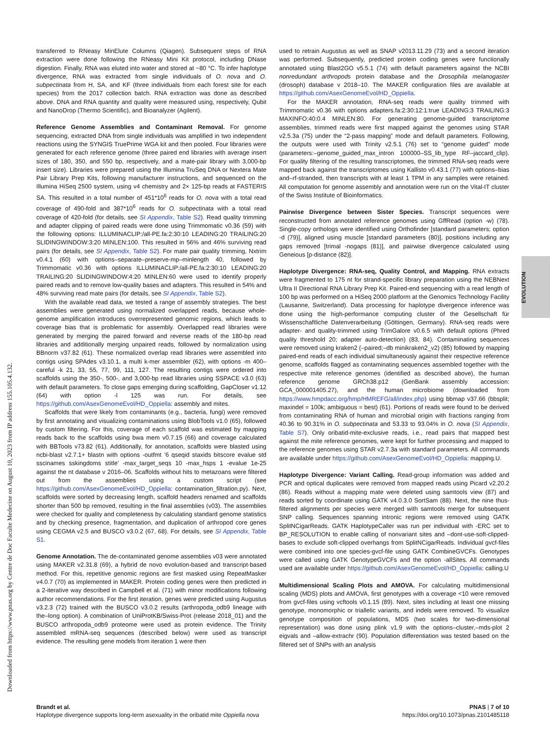Downloaded from https://www.pnas.org by Centre de Doc Faculte Medecine on August 10, 2023 from IP address 155.105.4.132.
transferred to RNeasy MinElute Columns (Qiagen). Subsequent steps of RNA extraction were done following the RNeasy Mini Kit protocol, including DNase digestion. Finally, RNA was eluted into water and stored at −80 °C. To infer haplotype divergence, RNA was extracted from single individuals of O. nova and O. subpectinata from H, SA, and KF (three individuals from each forest site for each species) from the 2017 collection batch. RNA extraction was done as described above. DNA and RNA quantity and quality were measured using, respectively, Qubit and NanoDrop (Thermo Scientific), and Bioanalyzer (Agilent).
Reference Genome Assemblies and Contaminant Removal. For genome sequencing, extracted DNA from single individuals was amplified in two independent reactions using the SYNGIS TruePrime WGA kit and then pooled. Four libraries were generated for each reference genome (three paired end libraries with average insert sizes of 180, 350, and 550 bp, respectively, and a mate-pair library with 3,000-bp insert size). Libraries were prepared using the Illumina TruSeq DNA or Nextera Mate Pair Library Prep Kits, following manufacturer instructions, and sequenced on the Illumina HiSeq 2500 system, using v4 chemistry and 2× 125-bp reads at FASTERIS SA. This resulted in a total number of 451*10<sup>6</sup> reads for O. nova with a total read coverage of 490-fold and 387*10<sup>6</sup> reads for O. subpectinata with a total read coverage of 420-fold (for details, see SI Appendix, Table S2). Read quality trimming and adapter clipping of paired reads were done using Trimmomatic v0.36 (59) with the following options: ILLUMINACLIP:/all-PE.fa:2:30:10 LEADING:20 TRAILING:20 SLIDINGWINDOW:3:20 MINLEN:100. This resulted in 56% and 46% surviving read pairs (for details, see SI Appendix, Table S2). For mate pair quality trimming, Nxtrim v0.4.1 (60) with options–separate–preserve-mp–minlength 40, followed by Trimmomatic v0.36 with options ILLUMINACLIP:/all-PE.fa:2:30:10 LEADING:20 TRAILING:20 SLIDINGWINDOW:4:20 MINLEN:60 were used to identify properly paired reads and to remove low-quality bases and adapters. This resulted in 54% and 48% surviving read mate pairs (for details, see SI Appendix, Table S2).
With the available read data, we tested a range of assembly strategies. The best assemblies were generated using normalized overlapped reads, because whole-genome amplification introduces overrepresented genomic regions, which leads to coverage bias that is problematic for assembly. Overlapped read libraries were generated by merging the paired forward and reverse reads of the 180-bp read libraries and additionally merging unpaired reads, followed by normalization using BBnorm v37.82 (61). These normalized overlap read libraries were assembled into contigs using SPAdes v3.10.1, a multi k-mer assembler (62), with options -m 400–careful -k 21, 33, 55, 77, 99, 111, 127. The resulting contigs were ordered into scaffolds using the 350-, 500-, and 3,000-bp read libraries using SSPACE v3.0 (63) with default parameters. To close gaps emerging during scaffolding, GapCloser v1.12 (64) with option -l 125 was run. For details, see https://github.com/AsexGenomeEvol/HD_Oppiella: assembly and mites.
Scaffolds that were likely from contaminants (e.g., bacteria, fungi) were removed by first annotating and visualizing contaminations using BlobTools v1.0 (65), followed by custom filtering. For this, coverage of each scaffold was estimated by mapping reads back to the scaffolds using bwa mem v0.7.15 (66) and coverage calculated with BBTools v73.82 (61). Additionally, for annotation, scaffolds were blasted using ncbi-blast v2.7.1+ blastn with options -outfmt ’6 qseqid staxids bitscore evalue std sscinames sskingdoms stitle’ -max_target_seqs 10 -max_hsps 1 -evalue 1e-25 against the nt database v 2016–06. Scaffolds without hits to metazoans were filtered out from the assemblies using a custom script (see https://github.com/AsexGenomeEvol/HD_Oppiella: contamination_filtration.py). Next, scaffolds were sorted by decreasing length, scaffold headers renamed and scaffolds shorter than 500 bp removed, resulting in the final assemblies (v03). The assemblies were checked for quality and completeness by calculating standard genome statistics and by checking presence, fragmentation, and duplication of arthropod core genes using CEGMA v2.5 and BUSCO v3.0.2 (67, 68). For details, see SI Appendix, Table S1.
Genome Annotation. The de-contaminated genome assemblies v03 were annotated using MAKER v2.31.8 (69), a hybrid de novo evolution-based and transcript-based method. For this, repetitive genomic regions are first masked using RepeatMasker v4.0.7 (70) as implemented in MAKER. Protein coding genes were then predicted in a 2-iterative way described in Campbell et al. (71) with minor modifications following author recommendations. For the first iteration, genes were predicted using Augustus v3.2.3 (72) trained with the BUSCO v3.0.2 results (arthropoda_odb9 lineage with the–long option). A combination of UniProtKB/Swiss-Prot (release 2018_01) and the BUSCO arthropoda_odb9 proteome were used as protein evidence. The Trinity assembled mRNA-seq sequences (described below) were used as transcript evidence. The resulting gene models from iteration 1 were then
used to retrain Augustus as well as SNAP v2013.11.29 (73) and a second iteration was performed. Subsequently, predicted protein coding genes were functionally annotated using Blast2GO v5.5.1 (74) with default parameters against the NCBI nonredundant arthropods protein database and the Drosophila melanogaster (drosoph) database v 2018–10. The MAKER configuration files are available at https://github.com/AsexGenomeEvol/HD_Oppiella.
For the MAKER annotation, RNA-seq reads were quality trimmed with Trimmomatic v0.36 with options adapters.fa:2:30:12:1:true LEADING:3 TRAILING:3 MAXINFO:40:0.4 MINLEN:80. For generating genome-guided transcriptome assemblies, trimmed reads were first mapped against the genomes using STAR v2.5.3a (75) under the “2-pass mapping” mode and default parameters. Following, the outputs were used with Trinity v2.5.1 (76) set to “genome guided” mode (parameters:–genome_guided_max_intron 100000–SS_lib_type RF–jaccard_clip). For quality filtering of the resulting transcriptomes, the trimmed RNA-seq reads were mapped back against the transcriptomes using Kallisto v0.43.1 (77) with options–bias and–rf-stranded, then transcripts with at least 1 TPM in any samples were retained. All computation for genome assembly and annotation were run on the Vital-IT cluster of the Swiss Institute of Bioinformatics.
Pairwise Divergence between Sister Species. Transcript sequences were reconstructed from annotated reference genomes using GffRead (option -w) (78). Single-copy orthologs were identified using Orthofinder [standard parameters; option -d (79)], aligned using muscle [standard parameters (80)], positions including any gaps removed [trimal -nogaps (81)], and pairwise divergence calculated using Geneious [p-distance (82)].
Haplotype Divergence: RNA-seq, Quality Control, and Mapping. RNA extracts were fragmented to 175 nt for strand-specific library preparation using the NEBNext Ultra II Directional RNA Library Prep Kit. Paired-end sequencing with a read length of 100 bp was performed on a HiSeq 2000 platform at the Genomics Technology Facility (Lausanne, Switzerland). Data processing for haplotype divergence inference was done using the high-performance computing cluster of the Gesellschaft für Wissenschaftliche Datenverarbeitung (Göttingen, Germany). RNA-seq reads were adapter- and quality-trimmed using TrimGalore v0.6.5 with default options (Phred quality threshold 20; adapter auto-detection) (83, 84). Contaminating sequences were removed using kraken2 (–paired;–db minikraken2_v2) (85) followed by mapping paired-end reads of each individual simultaneously against their respective reference genome, scaffolds flagged as contaminating sequences assembled together with the respective mite reference genomes (identified as described above), the human reference genome GRCh38.p12 (GenBank assembly accession: GCA_000001405.27), and the human microbiome (downloaded from https://www.hmpdacc.org/hmp/HMREFG/all/index.php) using bbmap v37.66 (bbsplit; maxindel = 100k; ambiguous = best) (61). Portions of reads were found to be derived from contaminating RNA of human and microbial origin with fractions ranging from 40.36 to 90.31% in O. subpectinata and 53.33 to 93.04% in O. nova (SI Appendix, Table S7). Only oribatid-mite-exclusive reads, i.e., read pairs that mapped best against the mite reference genomes, were kept for further processing and mapped to the reference genomes using STAR v2.7.3a with standard parameters. All commands are available under https://github.com/AsexGenomeEvol/HD_Oppiella: mapping.U.
Haplotype Divergence: Variant Calling. Read-group information was added and PCR and optical duplicates were removed from mapped reads using Picard v2.20.2 (86). Reads without a mapping mate were deleted using samtools view (87) and reads sorted by coordinate using GATK v4.0.3.0 SortSam (88). Next, the nine thus-filtered alignments per species were merged with samtools merge for subsequent SNP calling. Sequences spanning intronic regions were removed using GATK SplitNCigarReads. GATK HaplotypeCaller was run per individual with -ERC set to BP_RESOLUTION to enable calling of nonvariant sites and –dont-use-soft-clipped-bases to exclude soft-clipped overhangs from SplitNCigarReads. Individual gvcf-files were combined into one species-gvcf-file using GATK CombineGVCFs. Genotypes were called using GATK GenotypeGVCFs and the option -allSites. All commands used are available under https://github.com/AsexGenomeEvol/HD_Oppiella: calling.U
Multidimensional Scaling Plots and AMOVA. For calculating multidimensional scaling (MDS) plots and AMOVA, first genotypes with a coverage <10 were removed from gvcf-files using vcftools v0.1.15 (89). Next, sites including at least one missing genotype, monomorphic or triallelic variants, and indels were removed. To visualize genotype composition of populations, MDS (two scales for two-dimensional representation) was done using plink v1.9 with the options–cluster,–mds-plot 2 eigvals and –allow-extrachr (90). Population differentiation was tested based on the filtered set of SNPs with an analysis
Brandt et al.
Haplotype divergence supports long-term asexuality in the oribatid mite Oppiella nova
PNAS | 7 of 10
https://doi.org/10.1073/pnas.2101485118
EVOLUTION